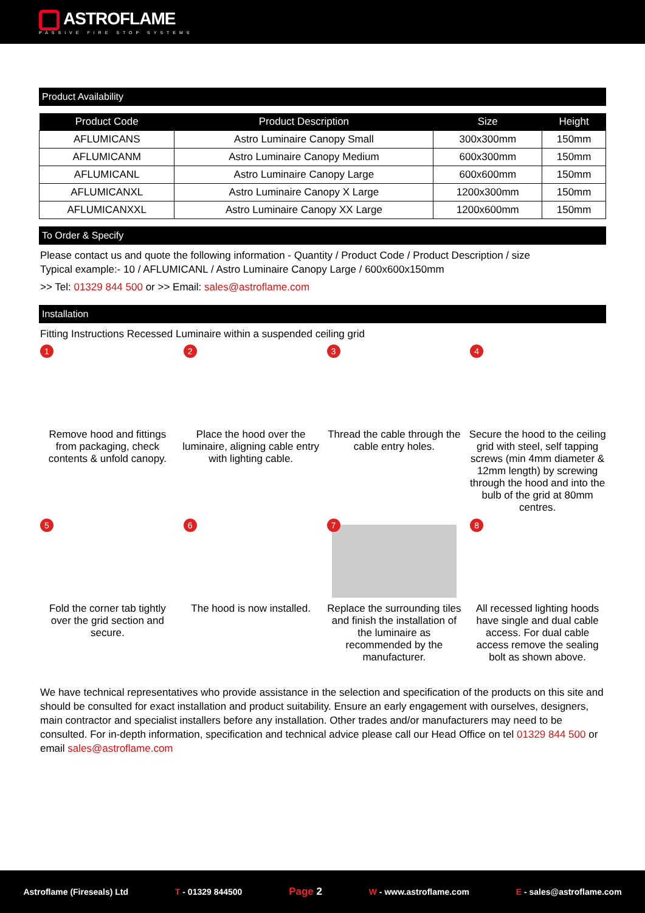ASTROFLAME
PASSIVE FIRE STOP SYSTEMS
Product Availability
| Product Code | Product Description | Size | Height |
| --- | --- | --- | --- |
| AFLUMICANS | Astro Luminaire Canopy Small | 300x300mm | 150mm |
| AFLUMICANM | Astro Luminaire Canopy Medium | 600x300mm | 150mm |
| AFLUMICANL | Astro Luminaire Canopy Large | 600x600mm | 150mm |
| AFLUMICANXL | Astro Luminaire Canopy X Large | 1200x300mm | 150mm |
| AFLUMICANXXL | Astro Luminaire Canopy XX Large | 1200x600mm | 150mm |
To Order & Specify
Please contact us and quote the following information - Quantity / Product Code / Product Description / size
Typical example:- 10 / AFLUMICANL / Astro Luminaire Canopy Large / 600x600x150mm
>> Tel: 01329 844 500 or >> Email: sales@astroflame.com
Installation
Fitting Instructions Recessed Luminaire within a suspended ceiling grid
1
Remove hood and fittings from packaging, check contents & unfold canopy.
2
Place the hood over the luminaire, aligning cable entry with lighting cable.
3
Thread the cable through the cable entry holes.
4
Secure the hood to the ceiling grid with steel, self tapping screws (min 4mm diameter & 12mm length) by screwing through the hood and into the bulb of the grid at 80mm centres.
5
Fold the corner tab tightly over the grid section and secure.
6
The hood is now installed.
7
Replace the surrounding tiles and finish the installation of the luminaire as recommended by the manufacturer.
8
All recessed lighting hoods have single and dual cable access. For dual cable access remove the sealing bolt as shown above.
We have technical representatives who provide assistance in the selection and specification of the products on this site and should be consulted for exact installation and product suitability. Ensure an early engagement with ourselves, designers, main contractor and specialist installers before any installation. Other trades and/or manufacturers may need to be consulted. For in-depth information, specification and technical advice please call our Head Office on tel 01329 844 500 or email sales@astroflame.com
Astroflame (Fireseals) Ltd T - 01329 844500 Page 2 W - www.astroflame.com E - sales@astroflame.com